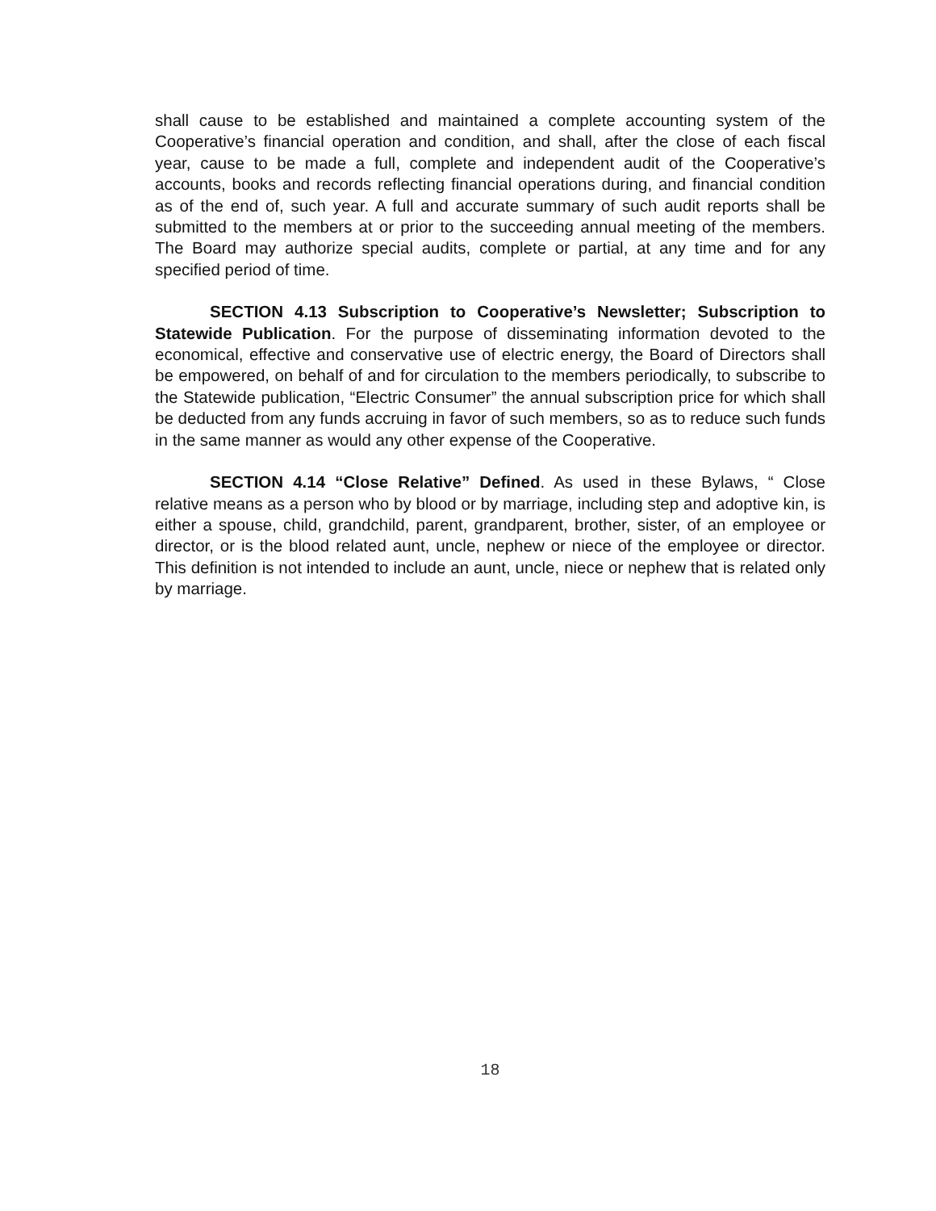shall cause to be established and maintained a complete accounting system of the Cooperative’s financial operation and condition, and shall, after the close of each fiscal year, cause to be made a full, complete and independent audit of the Cooperative’s accounts, books and records reflecting financial operations during, and financial condition as of the end of, such year. A full and accurate summary of such audit reports shall be submitted to the members at or prior to the succeeding annual meeting of the members. The Board may authorize special audits, complete or partial, at any time and for any specified period of time.
SECTION 4.13 Subscription to Cooperative’s Newsletter; Subscription to Statewide Publication. For the purpose of disseminating information devoted to the economical, effective and conservative use of electric energy, the Board of Directors shall be empowered, on behalf of and for circulation to the members periodically, to subscribe to the Statewide publication, “Electric Consumer” the annual subscription price for which shall be deducted from any funds accruing in favor of such members, so as to reduce such funds in the same manner as would any other expense of the Cooperative.
SECTION 4.14 “Close Relative” Defined. As used in these Bylaws, “ Close relative means as a person who by blood or by marriage, including step and adoptive kin, is either a spouse, child, grandchild, parent, grandparent, brother, sister, of an employee or director, or is the blood related aunt, uncle, nephew or niece of the employee or director. This definition is not intended to include an aunt, uncle, niece or nephew that is related only by marriage.
18